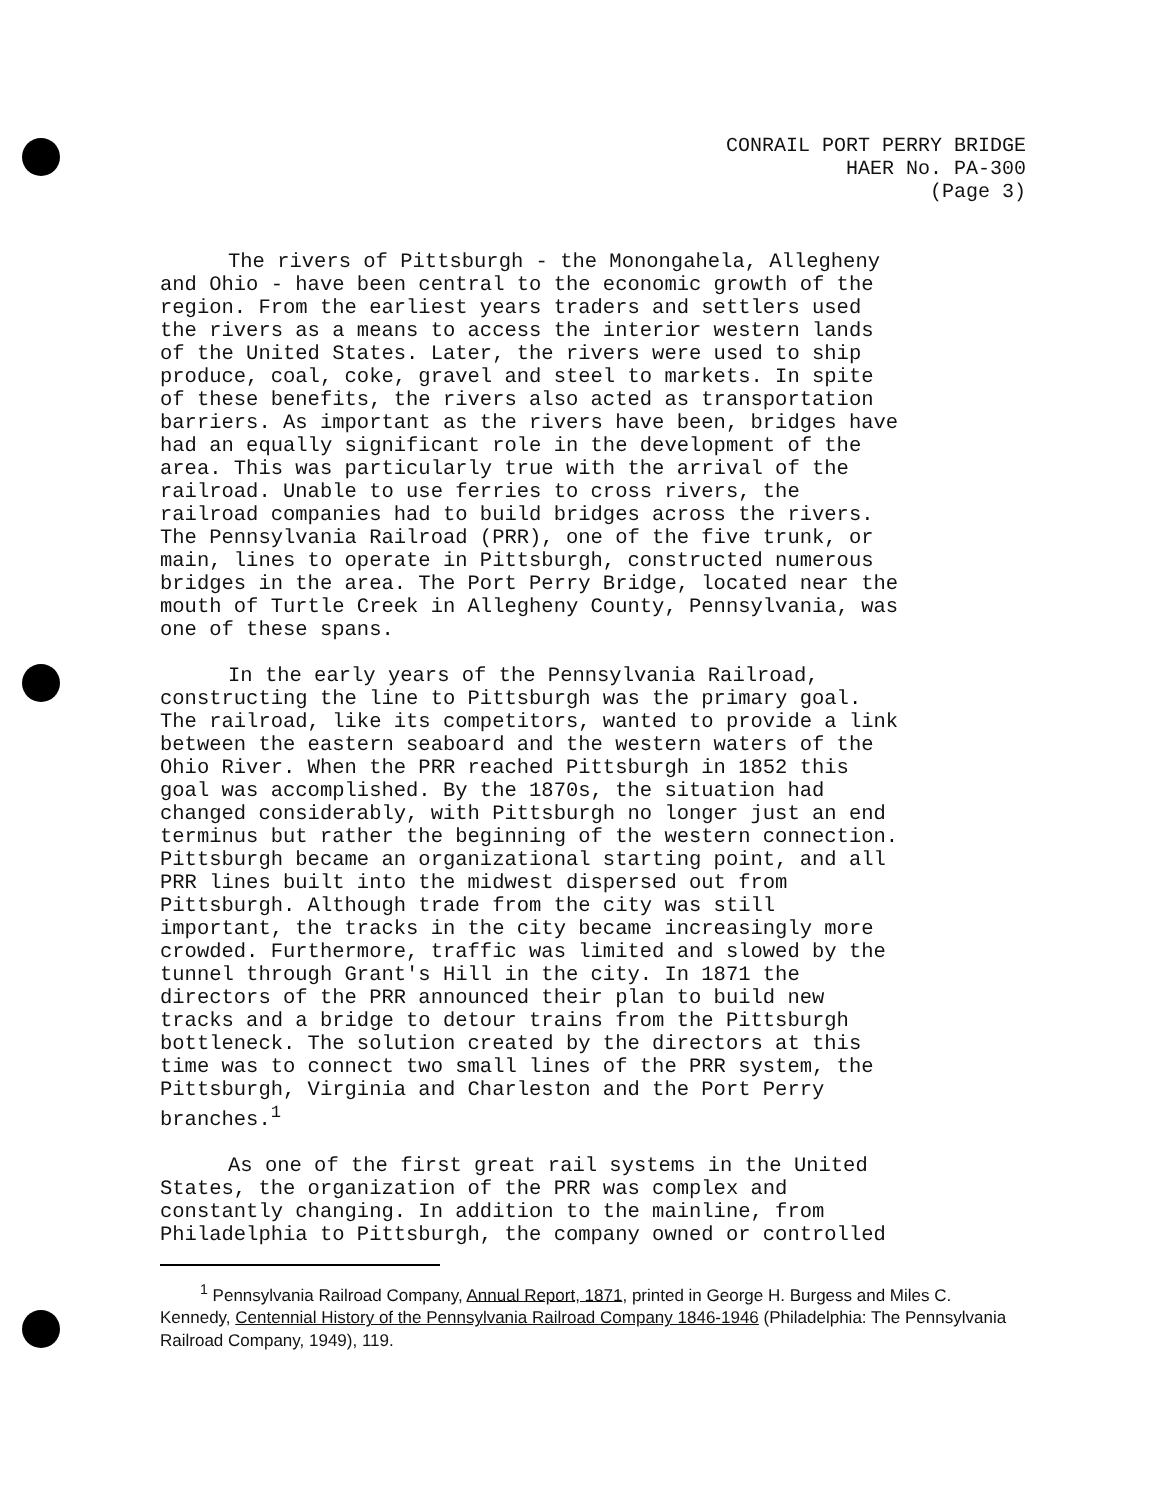CONRAIL PORT PERRY BRIDGE
HAER No. PA-300
(Page 3)
The rivers of Pittsburgh - the Monongahela, Allegheny and Ohio - have been central to the economic growth of the region. From the earliest years traders and settlers used the rivers as a means to access the interior western lands of the United States. Later, the rivers were used to ship produce, coal, coke, gravel and steel to markets. In spite of these benefits, the rivers also acted as transportation barriers. As important as the rivers have been, bridges have had an equally significant role in the development of the area. This was particularly true with the arrival of the railroad. Unable to use ferries to cross rivers, the railroad companies had to build bridges across the rivers. The Pennsylvania Railroad (PRR), one of the five trunk, or main, lines to operate in Pittsburgh, constructed numerous bridges in the area. The Port Perry Bridge, located near the mouth of Turtle Creek in Allegheny County, Pennsylvania, was one of these spans.
In the early years of the Pennsylvania Railroad, constructing the line to Pittsburgh was the primary goal. The railroad, like its competitors, wanted to provide a link between the eastern seaboard and the western waters of the Ohio River. When the PRR reached Pittsburgh in 1852 this goal was accomplished. By the 1870s, the situation had changed considerably, with Pittsburgh no longer just an end terminus but rather the beginning of the western connection. Pittsburgh became an organizational starting point, and all PRR lines built into the midwest dispersed out from Pittsburgh. Although trade from the city was still important, the tracks in the city became increasingly more crowded. Furthermore, traffic was limited and slowed by the tunnel through Grant's Hill in the city. In 1871 the directors of the PRR announced their plan to build new tracks and a bridge to detour trains from the Pittsburgh bottleneck. The solution created by the directors at this time was to connect two small lines of the PRR system, the Pittsburgh, Virginia and Charleston and the Port Perry branches.<sup>1</sup>
As one of the first great rail systems in the United States, the organization of the PRR was complex and constantly changing. In addition to the mainline, from Philadelphia to Pittsburgh, the company owned or controlled
<sup>1</sup> Pennsylvania Railroad Company, Annual Report, 1871, printed in George H. Burgess and Miles C. Kennedy, Centennial History of the Pennsylvania Railroad Company 1846-1946 (Philadelphia: The Pennsylvania Railroad Company, 1949), 119.